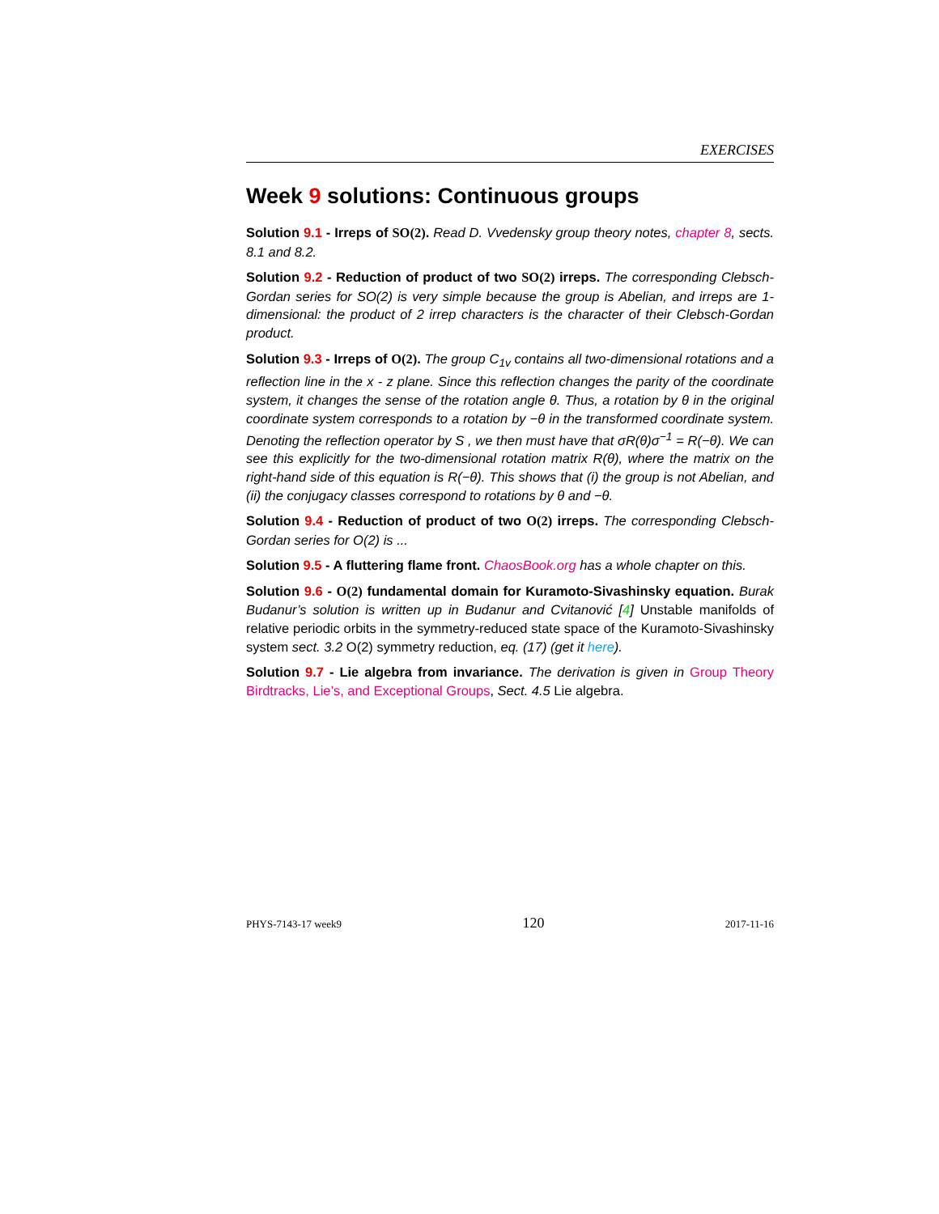EXERCISES
Week 9 solutions: Continuous groups
Solution 9.1 - Irreps of SO(2). Read D. Vvedensky group theory notes, chapter 8, sects. 8.1 and 8.2.
Solution 9.2 - Reduction of product of two SO(2) irreps. The corresponding Clebsch-Gordan series for SO(2) is very simple because the group is Abelian, and irreps are 1-dimensional: the product of 2 irrep characters is the character of their Clebsch-Gordan product.
Solution 9.3 - Irreps of O(2). The group C<sub>1v</sub> contains all two-dimensional rotations and a reflection line in the x - z plane. Since this reflection changes the parity of the coordinate system, it changes the sense of the rotation angle θ. Thus, a rotation by θ in the original coordinate system corresponds to a rotation by −θ in the transformed coordinate system. Denoting the reflection operator by S , we then must have that σR(θ)σ<sup>−1</sup> = R(−θ). We can see this explicitly for the two-dimensional rotation matrix R(θ), where the matrix on the right-hand side of this equation is R(−θ). This shows that (i) the group is not Abelian, and (ii) the conjugacy classes correspond to rotations by θ and −θ.
Solution 9.4 - Reduction of product of two O(2) irreps. The corresponding Clebsch-Gordan series for O(2) is ...
Solution 9.5 - A fluttering flame front. ChaosBook.org has a whole chapter on this.
Solution 9.6 - O(2) fundamental domain for Kuramoto-Sivashinsky equation. Burak Budanur’s solution is written up in Budanur and Cvitanović [4] Unstable manifolds of relative periodic orbits in the symmetry-reduced state space of the Kuramoto-Sivashinsky system sect. 3.2 O(2) symmetry reduction, eq. (17) (get it here).
Solution 9.7 - Lie algebra from invariance. The derivation is given in Group Theory Birdtracks, Lie’s, and Exceptional Groups, Sect. 4.5 Lie algebra.
PHYS-7143-17 week9 120 2017-11-16